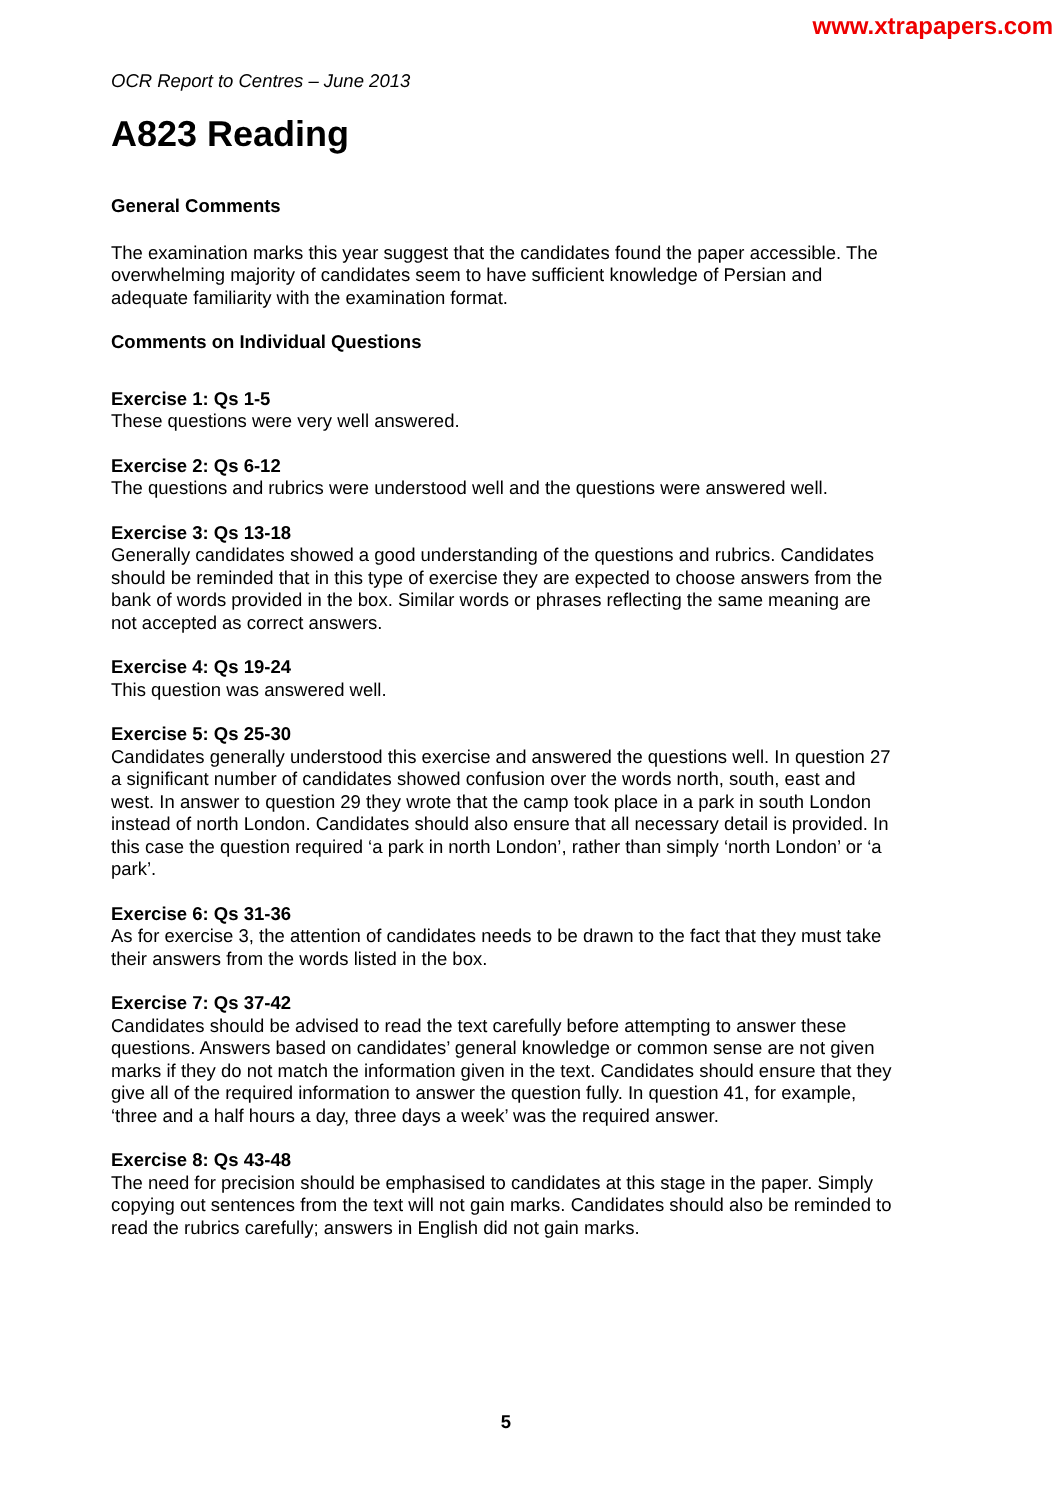www.xtrapapers.com
OCR Report to Centres – June 2013
A823 Reading
General Comments
The examination marks this year suggest that the candidates found the paper accessible. The overwhelming majority of candidates seem to have sufficient knowledge of Persian and adequate familiarity with the examination format.
Comments on Individual Questions
Exercise 1: Qs 1-5
These questions were very well answered.
Exercise 2: Qs 6-12
The questions and rubrics were understood well and the questions were answered well.
Exercise 3: Qs 13-18
Generally candidates showed a good understanding of the questions and rubrics. Candidates should be reminded that in this type of exercise they are expected to choose answers from the bank of words provided in the box. Similar words or phrases reflecting the same meaning are not accepted as correct answers.
Exercise 4: Qs 19-24
This question was answered well.
Exercise 5: Qs 25-30
Candidates generally understood this exercise and answered the questions well. In question 27 a significant number of candidates showed confusion over the words north, south, east and west. In answer to question 29 they wrote that the camp took place in a park in south London instead of north London. Candidates should also ensure that all necessary detail is provided. In this case the question required ‘a park in north London’, rather than simply ‘north London’ or ‘a park’.
Exercise 6: Qs 31-36
As for exercise 3, the attention of candidates needs to be drawn to the fact that they must take their answers from the words listed in the box.
Exercise 7: Qs 37-42
Candidates should be advised to read the text carefully before attempting to answer these questions. Answers based on candidates’ general knowledge or common sense are not given marks if they do not match the information given in the text. Candidates should ensure that they give all of the required information to answer the question fully. In question 41, for example, ‘three and a half hours a day, three days a week’ was the required answer.
Exercise 8: Qs 43-48
The need for precision should be emphasised to candidates at this stage in the paper. Simply copying out sentences from the text will not gain marks. Candidates should also be reminded to read the rubrics carefully; answers in English did not gain marks.
5